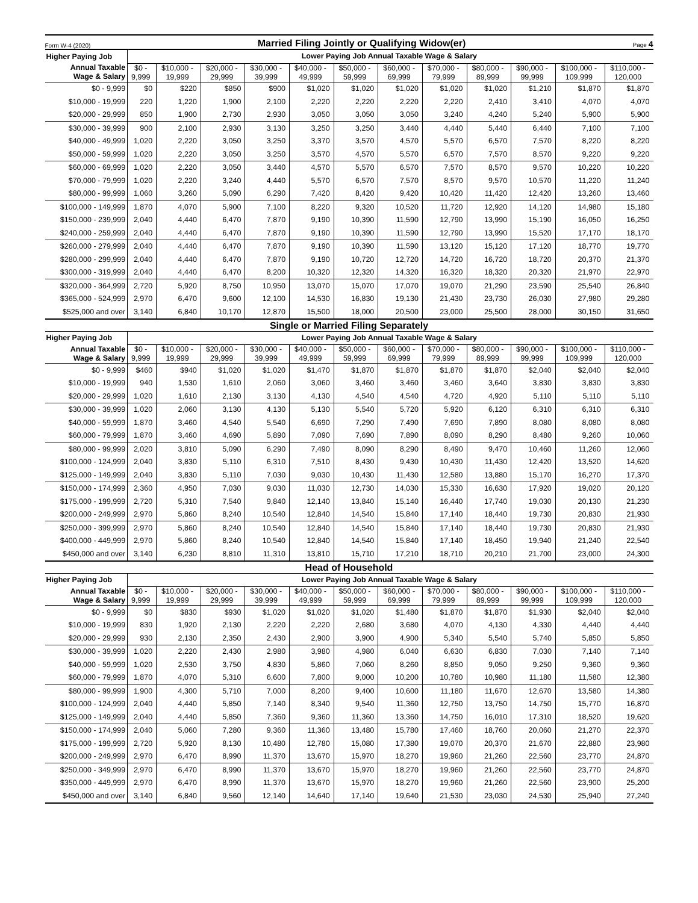Form W-4 (2020)
Married Filing Jointly or Qualifying Widow(er)
Page 4
| Higher Paying Job | Lower Paying Job Annual Taxable Wage & Salary | | | | | | | | | | | |
| --- | --- | --- | --- | --- | --- | --- | --- | --- | --- | --- | --- | --- |
| Annual Taxable Wage & Salary | $0 - 9,999 | $10,000 - 19,999 | $20,000 - 29,999 | $30,000 - 39,999 | $40,000 - 49,999 | $50,000 - 59,999 | $60,000 - 69,999 | $70,000 - 79,999 | $80,000 - 89,999 | $90,000 - 99,999 | $100,000 - 109,999 | $110,000 - 120,000 |
| $0 - 9,999 | $0 | $220 | $850 | $900 | $1,020 | $1,020 | $1,020 | $1,020 | $1,020 | $1,210 | $1,870 | $1,870 |
| $10,000 - 19,999 | 220 | 1,220 | 1,900 | 2,100 | 2,220 | 2,220 | 2,220 | 2,220 | 2,410 | 3,410 | 4,070 | 4,070 |
| $20,000 - 29,999 | 850 | 1,900 | 2,730 | 2,930 | 3,050 | 3,050 | 3,050 | 3,240 | 4,240 | 5,240 | 5,900 | 5,900 |
| $30,000 - 39,999 | 900 | 2,100 | 2,930 | 3,130 | 3,250 | 3,250 | 3,440 | 4,440 | 5,440 | 6,440 | 7,100 | 7,100 |
| $40,000 - 49,999 | 1,020 | 2,220 | 3,050 | 3,250 | 3,370 | 3,570 | 4,570 | 5,570 | 6,570 | 7,570 | 8,220 | 8,220 |
| $50,000 - 59,999 | 1,020 | 2,220 | 3,050 | 3,250 | 3,570 | 4,570 | 5,570 | 6,570 | 7,570 | 8,570 | 9,220 | 9,220 |
| $60,000 - 69,999 | 1,020 | 2,220 | 3,050 | 3,440 | 4,570 | 5,570 | 6,570 | 7,570 | 8,570 | 9,570 | 10,220 | 10,220 |
| $70,000 - 79,999 | 1,020 | 2,220 | 3,240 | 4,440 | 5,570 | 6,570 | 7,570 | 8,570 | 9,570 | 10,570 | 11,220 | 11,240 |
| $80,000 - 99,999 | 1,060 | 3,260 | 5,090 | 6,290 | 7,420 | 8,420 | 9,420 | 10,420 | 11,420 | 12,420 | 13,260 | 13,460 |
| $100,000 - 149,999 | 1,870 | 4,070 | 5,900 | 7,100 | 8,220 | 9,320 | 10,520 | 11,720 | 12,920 | 14,120 | 14,980 | 15,180 |
| $150,000 - 239,999 | 2,040 | 4,440 | 6,470 | 7,870 | 9,190 | 10,390 | 11,590 | 12,790 | 13,990 | 15,190 | 16,050 | 16,250 |
| $240,000 - 259,999 | 2,040 | 4,440 | 6,470 | 7,870 | 9,190 | 10,390 | 11,590 | 12,790 | 13,990 | 15,520 | 17,170 | 18,170 |
| $260,000 - 279,999 | 2,040 | 4,440 | 6,470 | 7,870 | 9,190 | 10,390 | 11,590 | 13,120 | 15,120 | 17,120 | 18,770 | 19,770 |
| $280,000 - 299,999 | 2,040 | 4,440 | 6,470 | 7,870 | 9,190 | 10,720 | 12,720 | 14,720 | 16,720 | 18,720 | 20,370 | 21,370 |
| $300,000 - 319,999 | 2,040 | 4,440 | 6,470 | 8,200 | 10,320 | 12,320 | 14,320 | 16,320 | 18,320 | 20,320 | 21,970 | 22,970 |
| $320,000 - 364,999 | 2,720 | 5,920 | 8,750 | 10,950 | 13,070 | 15,070 | 17,070 | 19,070 | 21,290 | 23,590 | 25,540 | 26,840 |
| $365,000 - 524,999 | 2,970 | 6,470 | 9,600 | 12,100 | 14,530 | 16,830 | 19,130 | 21,430 | 23,730 | 26,030 | 27,980 | 29,280 |
| $525,000 and over | 3,140 | 6,840 | 10,170 | 12,870 | 15,500 | 18,000 | 20,500 | 23,000 | 25,500 | 28,000 | 30,150 | 31,650 |
Single or Married Filing Separately
| Higher Paying Job | Lower Paying Job Annual Taxable Wage & Salary | | | | | | | | | | | |
| --- | --- | --- | --- | --- | --- | --- | --- | --- | --- | --- | --- | --- |
| Annual Taxable Wage & Salary | $0 - 9,999 | $10,000 - 19,999 | $20,000 - 29,999 | $30,000 - 39,999 | $40,000 - 49,999 | $50,000 - 59,999 | $60,000 - 69,999 | $70,000 - 79,999 | $80,000 - 89,999 | $90,000 - 99,999 | $100,000 - 109,999 | $110,000 - 120,000 |
| $0 - 9,999 | $460 | $940 | $1,020 | $1,020 | $1,470 | $1,870 | $1,870 | $1,870 | $1,870 | $2,040 | $2,040 | $2,040 |
| $10,000 - 19,999 | 940 | 1,530 | 1,610 | 2,060 | 3,060 | 3,460 | 3,460 | 3,460 | 3,640 | 3,830 | 3,830 | 3,830 |
| $20,000 - 29,999 | 1,020 | 1,610 | 2,130 | 3,130 | 4,130 | 4,540 | 4,540 | 4,720 | 4,920 | 5,110 | 5,110 | 5,110 |
| $30,000 - 39,999 | 1,020 | 2,060 | 3,130 | 4,130 | 5,130 | 5,540 | 5,720 | 5,920 | 6,120 | 6,310 | 6,310 | 6,310 |
| $40,000 - 59,999 | 1,870 | 3,460 | 4,540 | 5,540 | 6,690 | 7,290 | 7,490 | 7,690 | 7,890 | 8,080 | 8,080 | 8,080 |
| $60,000 - 79,999 | 1,870 | 3,460 | 4,690 | 5,890 | 7,090 | 7,690 | 7,890 | 8,090 | 8,290 | 8,480 | 9,260 | 10,060 |
| $80,000 - 99,999 | 2,020 | 3,810 | 5,090 | 6,290 | 7,490 | 8,090 | 8,290 | 8,490 | 9,470 | 10,460 | 11,260 | 12,060 |
| $100,000 - 124,999 | 2,040 | 3,830 | 5,110 | 6,310 | 7,510 | 8,430 | 9,430 | 10,430 | 11,430 | 12,420 | 13,520 | 14,620 |
| $125,000 - 149,999 | 2,040 | 3,830 | 5,110 | 7,030 | 9,030 | 10,430 | 11,430 | 12,580 | 13,880 | 15,170 | 16,270 | 17,370 |
| $150,000 - 174,999 | 2,360 | 4,950 | 7,030 | 9,030 | 11,030 | 12,730 | 14,030 | 15,330 | 16,630 | 17,920 | 19,020 | 20,120 |
| $175,000 - 199,999 | 2,720 | 5,310 | 7,540 | 9,840 | 12,140 | 13,840 | 15,140 | 16,440 | 17,740 | 19,030 | 20,130 | 21,230 |
| $200,000 - 249,999 | 2,970 | 5,860 | 8,240 | 10,540 | 12,840 | 14,540 | 15,840 | 17,140 | 18,440 | 19,730 | 20,830 | 21,930 |
| $250,000 - 399,999 | 2,970 | 5,860 | 8,240 | 10,540 | 12,840 | 14,540 | 15,840 | 17,140 | 18,440 | 19,730 | 20,830 | 21,930 |
| $400,000 - 449,999 | 2,970 | 5,860 | 8,240 | 10,540 | 12,840 | 14,540 | 15,840 | 17,140 | 18,450 | 19,940 | 21,240 | 22,540 |
| $450,000 and over | 3,140 | 6,230 | 8,810 | 11,310 | 13,810 | 15,710 | 17,210 | 18,710 | 20,210 | 21,700 | 23,000 | 24,300 |
Head of Household
| Higher Paying Job | Lower Paying Job Annual Taxable Wage & Salary | | | | | | | | | | | |
| --- | --- | --- | --- | --- | --- | --- | --- | --- | --- | --- | --- | --- |
| Annual Taxable Wage & Salary | $0 - 9,999 | $10,000 - 19,999 | $20,000 - 29,999 | $30,000 - 39,999 | $40,000 - 49,999 | $50,000 - 59,999 | $60,000 - 69,999 | $70,000 - 79,999 | $80,000 - 89,999 | $90,000 - 99,999 | $100,000 - 109,999 | $110,000 - 120,000 |
| $0 - 9,999 | $0 | $830 | $930 | $1,020 | $1,020 | $1,020 | $1,480 | $1,870 | $1,870 | $1,930 | $2,040 | $2,040 |
| $10,000 - 19,999 | 830 | 1,920 | 2,130 | 2,220 | 2,220 | 2,680 | 3,680 | 4,070 | 4,130 | 4,330 | 4,440 | 4,440 |
| $20,000 - 29,999 | 930 | 2,130 | 2,350 | 2,430 | 2,900 | 3,900 | 4,900 | 5,340 | 5,540 | 5,740 | 5,850 | 5,850 |
| $30,000 - 39,999 | 1,020 | 2,220 | 2,430 | 2,980 | 3,980 | 4,980 | 6,040 | 6,630 | 6,830 | 7,030 | 7,140 | 7,140 |
| $40,000 - 59,999 | 1,020 | 2,530 | 3,750 | 4,830 | 5,860 | 7,060 | 8,260 | 8,850 | 9,050 | 9,250 | 9,360 | 9,360 |
| $60,000 - 79,999 | 1,870 | 4,070 | 5,310 | 6,600 | 7,800 | 9,000 | 10,200 | 10,780 | 10,980 | 11,180 | 11,580 | 12,380 |
| $80,000 - 99,999 | 1,900 | 4,300 | 5,710 | 7,000 | 8,200 | 9,400 | 10,600 | 11,180 | 11,670 | 12,670 | 13,580 | 14,380 |
| $100,000 - 124,999 | 2,040 | 4,440 | 5,850 | 7,140 | 8,340 | 9,540 | 11,360 | 12,750 | 13,750 | 14,750 | 15,770 | 16,870 |
| $125,000 - 149,999 | 2,040 | 4,440 | 5,850 | 7,360 | 9,360 | 11,360 | 13,360 | 14,750 | 16,010 | 17,310 | 18,520 | 19,620 |
| $150,000 - 174,999 | 2,040 | 5,060 | 7,280 | 9,360 | 11,360 | 13,480 | 15,780 | 17,460 | 18,760 | 20,060 | 21,270 | 22,370 |
| $175,000 - 199,999 | 2,720 | 5,920 | 8,130 | 10,480 | 12,780 | 15,080 | 17,380 | 19,070 | 20,370 | 21,670 | 22,880 | 23,980 |
| $200,000 - 249,999 | 2,970 | 6,470 | 8,990 | 11,370 | 13,670 | 15,970 | 18,270 | 19,960 | 21,260 | 22,560 | 23,770 | 24,870 |
| $250,000 - 349,999 | 2,970 | 6,470 | 8,990 | 11,370 | 13,670 | 15,970 | 18,270 | 19,960 | 21,260 | 22,560 | 23,770 | 24,870 |
| $350,000 - 449,999 | 2,970 | 6,470 | 8,990 | 11,370 | 13,670 | 15,970 | 18,270 | 19,960 | 21,260 | 22,560 | 23,900 | 25,200 |
| $450,000 and over | 3,140 | 6,840 | 9,560 | 12,140 | 14,640 | 17,140 | 19,640 | 21,530 | 23,030 | 24,530 | 25,940 | 27,240 |